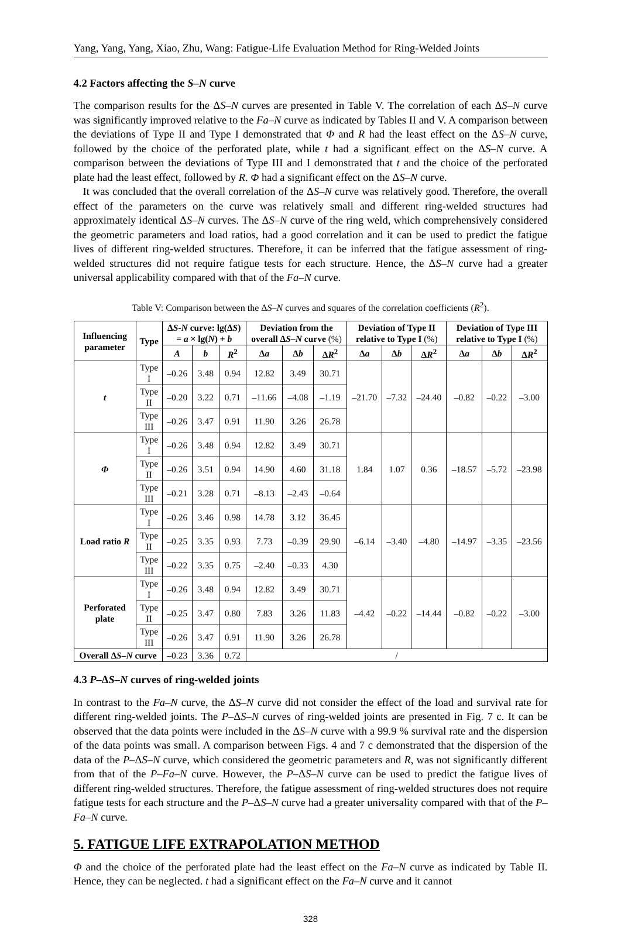Yang, Yang, Yang, Xiao, Zhu, Wang: Fatigue-Life Evaluation Method for Ring-Welded Joints
4.2 Factors affecting the S–N curve
The comparison results for the ΔS–N curves are presented in Table V. The correlation of each ΔS–N curve was significantly improved relative to the Fa–N curve as indicated by Tables II and V. A comparison between the deviations of Type II and Type I demonstrated that Φ and R had the least effect on the ΔS–N curve, followed by the choice of the perforated plate, while t had a significant effect on the ΔS–N curve. A comparison between the deviations of Type III and I demonstrated that t and the choice of the perforated plate had the least effect, followed by R. Φ had a significant effect on the ΔS–N curve.
It was concluded that the overall correlation of the ΔS–N curve was relatively good. Therefore, the overall effect of the parameters on the curve was relatively small and different ring-welded structures had approximately identical ΔS–N curves. The ΔS–N curve of the ring weld, which comprehensively considered the geometric parameters and load ratios, had a good correlation and it can be used to predict the fatigue lives of different ring-welded structures. Therefore, it can be inferred that the fatigue assessment of ring-welded structures did not require fatigue tests for each structure. Hence, the ΔS–N curve had a greater universal applicability compared with that of the Fa–N curve.
Table V: Comparison between the ΔS–N curves and squares of the correlation coefficients (R<sup>2</sup>).
| Influencing parameter | Type | Δ S-N curve: lg(Δ S ) = a × lg( N ) + b | | | Deviation from the overall Δ S–N curve (%) | | | Deviation of Type II relative to Type I (%) | | | Deviation of Type III relative to Type I (%) | | |
| --- | --- | --- | --- | --- | --- | --- | --- | --- | --- | --- | --- | --- | --- |
| | | A | b | R<sup>2</sup> | Δ a | Δ b | Δ R<sup>2</sup> | Δ a | Δ b | Δ R<sup>2</sup> | Δ a | Δ b | Δ R<sup>2</sup> |
| t | Type I | –0.26 | 3.48 | 0.94 | 12.82 | 3.49 | 30.71 | –21.70 | –7.32 | –24.40 | –0.82 | –0.22 | –3.00 |
| | Type II | –0.20 | 3.22 | 0.71 | –11.66 | –4.08 | –1.19 | | | | | | |
| | Type III | –0.26 | 3.47 | 0.91 | 11.90 | 3.26 | 26.78 | | | | | | |
| Φ | Type I | –0.26 | 3.48 | 0.94 | 12.82 | 3.49 | 30.71 | 1.84 | 1.07 | 0.36 | –18.57 | –5.72 | –23.98 |
| | Type II | –0.26 | 3.51 | 0.94 | 14.90 | 4.60 | 31.18 | | | | | | |
| | Type III | –0.21 | 3.28 | 0.71 | –8.13 | –2.43 | –0.64 | | | | | | |
| Load ratio R | Type I | –0.26 | 3.46 | 0.98 | 14.78 | 3.12 | 36.45 | –6.14 | –3.40 | –4.80 | –14.97 | –3.35 | –23.56 |
| | Type II | –0.25 | 3.35 | 0.93 | 7.73 | –0.39 | 29.90 | | | | | | |
| | Type III | –0.22 | 3.35 | 0.75 | –2.40 | –0.33 | 4.30 | | | | | | |
| Perforated plate | Type I | –0.26 | 3.48 | 0.94 | 12.82 | 3.49 | 30.71 | –4.42 | –0.22 | –14.44 | –0.82 | –0.22 | –3.00 |
| | Type II | –0.25 | 3.47 | 0.80 | 7.83 | 3.26 | 11.83 | | | | | | |
| | Type III | –0.26 | 3.47 | 0.91 | 11.90 | 3.26 | 26.78 | | | | | | |
| Overall Δ S–N curve | | –0.23 | 3.36 | 0.72 | / | | | | | | | | |
4.3 P–ΔS–N curves of ring-welded joints
In contrast to the Fa–N curve, the ΔS–N curve did not consider the effect of the load and survival rate for different ring-welded joints. The P–ΔS–N curves of ring-welded joints are presented in Fig. 7 c. It can be observed that the data points were included in the ΔS–N curve with a 99.9 % survival rate and the dispersion of the data points was small. A comparison between Figs. 4 and 7 c demonstrated that the dispersion of the data of the P–ΔS–N curve, which considered the geometric parameters and R, was not significantly different from that of the P–Fa–N curve. However, the P–ΔS–N curve can be used to predict the fatigue lives of different ring-welded structures. Therefore, the fatigue assessment of ring-welded structures does not require fatigue tests for each structure and the P–ΔS–N curve had a greater universality compared with that of the P–Fa–N curve.
5. FATIGUE LIFE EXTRAPOLATION METHOD
Φ and the choice of the perforated plate had the least effect on the Fa–N curve as indicated by Table II. Hence, they can be neglected. t had a significant effect on the Fa–N curve and it cannot
328